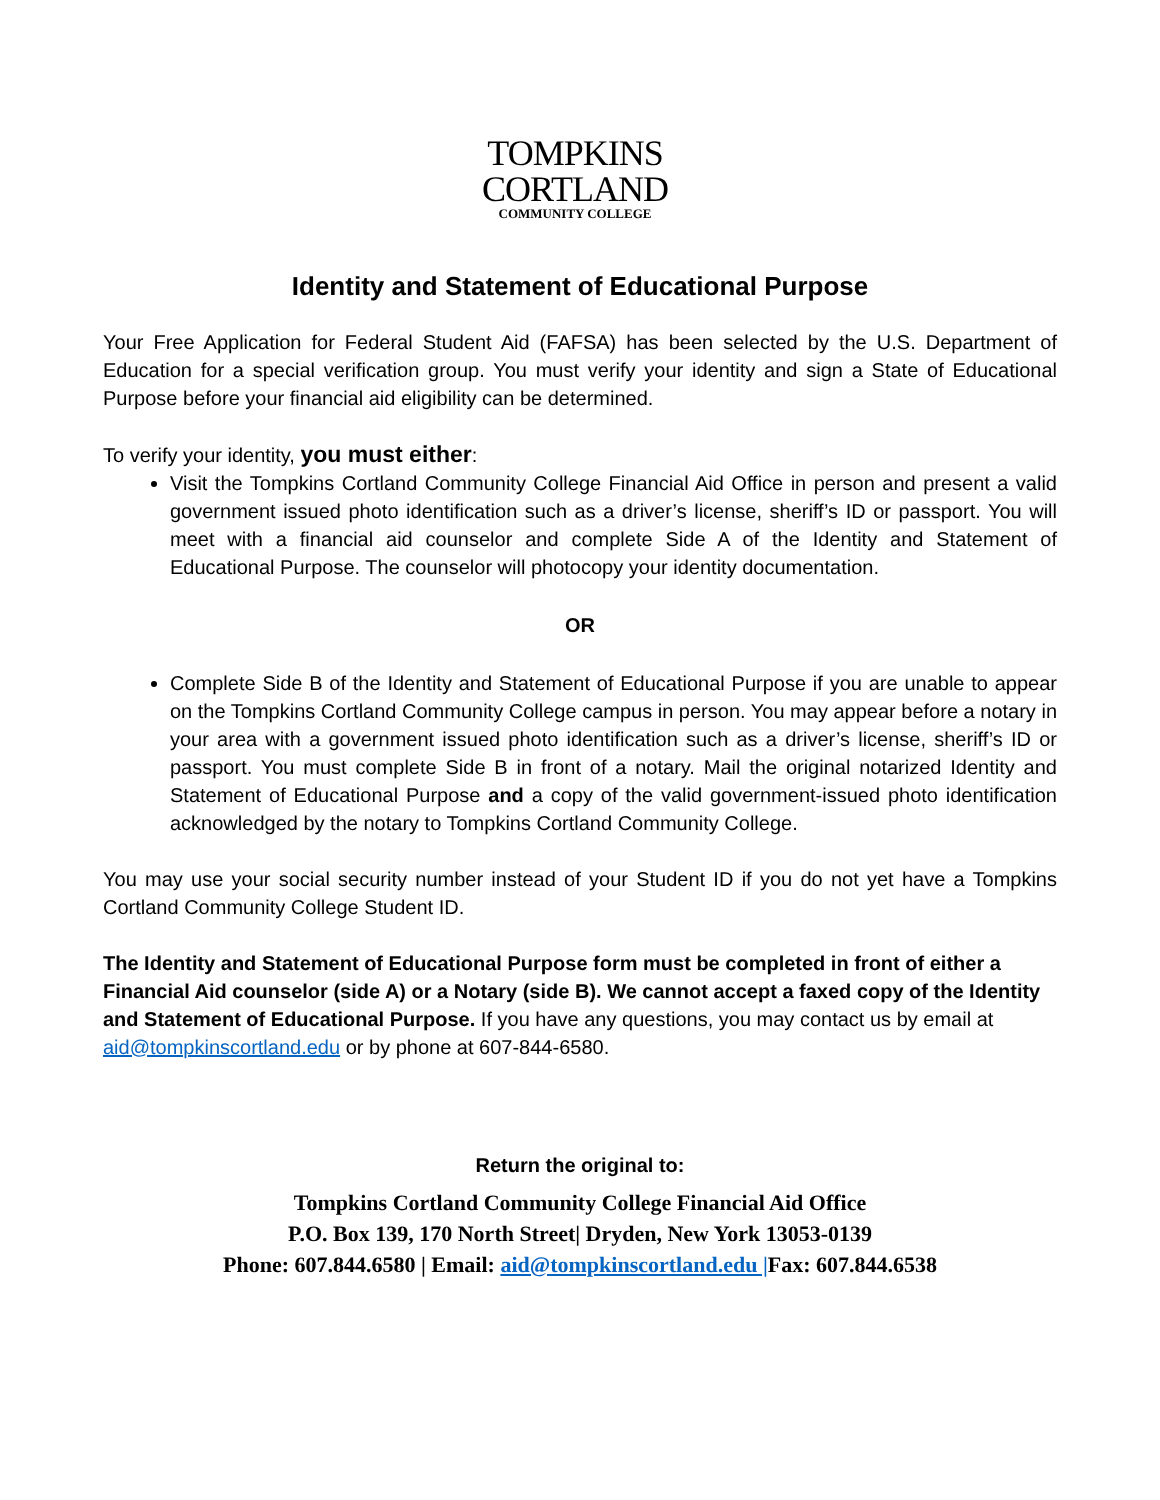TOMPKINS
CORTLAND
COMMUNITY COLLEGE
Identity and Statement of Educational Purpose
Your Free Application for Federal Student Aid (FAFSA) has been selected by the U.S. Department of Education for a special verification group. You must verify your identity and sign a State of Educational Purpose before your financial aid eligibility can be determined.
To verify your identity, you must either:
Visit the Tompkins Cortland Community College Financial Aid Office in person and present a valid government issued photo identification such as a driver’s license, sheriff’s ID or passport. You will meet with a financial aid counselor and complete Side A of the Identity and Statement of Educational Purpose. The counselor will photocopy your identity documentation.
OR
Complete Side B of the Identity and Statement of Educational Purpose if you are unable to appear on the Tompkins Cortland Community College campus in person. You may appear before a notary in your area with a government issued photo identification such as a driver’s license, sheriff’s ID or passport. You must complete Side B in front of a notary. Mail the original notarized Identity and Statement of Educational Purpose and a copy of the valid government-issued photo identification acknowledged by the notary to Tompkins Cortland Community College.
You may use your social security number instead of your Student ID if you do not yet have a Tompkins Cortland Community College Student ID.
The Identity and Statement of Educational Purpose form must be completed in front of either a Financial Aid counselor (side A) or a Notary (side B). We cannot accept a faxed copy of the Identity and Statement of Educational Purpose. If you have any questions, you may contact us by email at aid@tompkinscortland.edu or by phone at 607-844-6580.
Return the original to:
Tompkins Cortland Community College Financial Aid Office
P.O. Box 139, 170 North Street| Dryden, New York 13053-0139
Phone: 607.844.6580 | Email: aid@tompkinscortland.edu |Fax: 607.844.6538